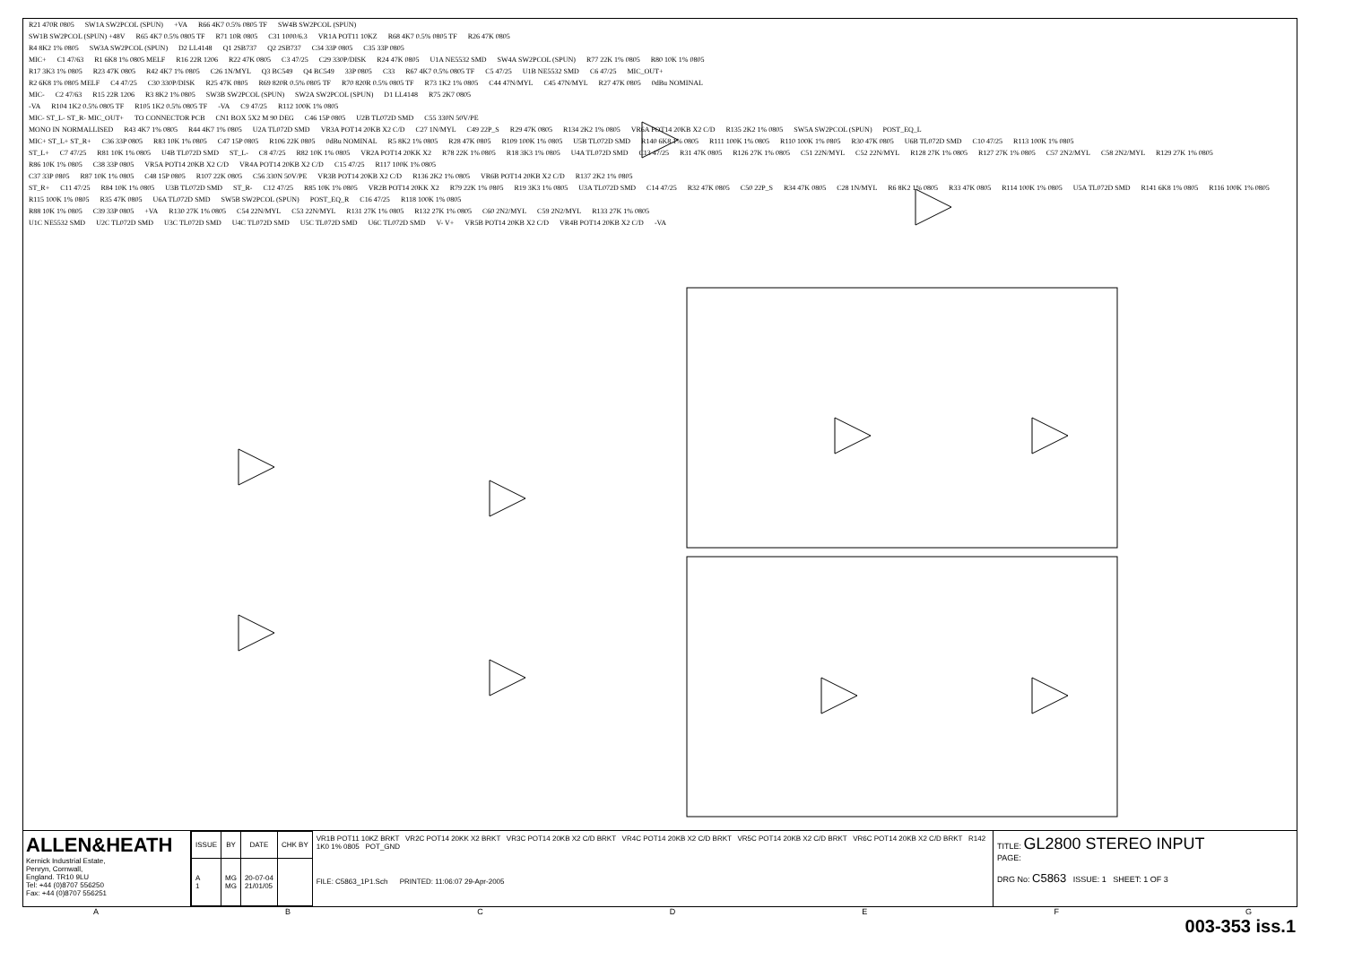R21 470R 0805 SW1A SW2PCOL (SPUN) +VA R66 4K7 0.5% 0805 TF SW4B SW2PCOL (SPUN)
SW1B SW2PCOL (SPUN) +48V R65 4K7 0.5% 0805 TF R71 10R 0805 C31 1000/6.3 VR1A POT11 10KZ R68 4K7 0.5% 0805 TF R26 47K 0805
R4 8K2 1% 0805 SW3A SW2PCOL (SPUN) D2 LL4148 Q1 2SB737 Q2 2SB737 C34 33P 0805 C35 33P 0805
MIC+ C1 47/63 R1 6K8 1% 0805 MELF R16 22R 1206 R22 47K 0805 C3 47/25 C29 330P/DISK R24 47K 0805 U1A NE5532 SMD SW4A SW2PCOL (SPUN) R77 22K 1% 0805 R80 10K 1% 0805
R17 3K3 1% 0805 R23 47K 0805 R42 4K7 1% 0805 C26 1N/MYL Q3 BC549 Q4 BC549 33P 0805 C33 R67 4K7 0.5% 0805 TF C5 47/25 U1B NE5532 SMD C6 47/25 MIC_OUT+
R2 6K8 1% 0805 MELF C4 47/25 C30 330P/DISK R25 47K 0805 R69 820R 0.5% 0805 TF R70 820R 0.5% 0805 TF R73 1K2 1% 0805 C44 47N/MYL C45 47N/MYL R27 47K 0805 0dBu NOMINAL
MIC- C2 47/63 R15 22R 1206 R3 8K2 1% 0805 SW3B SW2PCOL (SPUN) SW2A SW2PCOL (SPUN) D1 LL4148 R75 2K7 0805
-VA R104 1K2 0.5% 0805 TF R105 1K2 0.5% 0805 TF -VA C9 47/25 R112 100K 1% 0805
MIC- ST_L- ST_R- MIC_OUT+ TO CONNECTOR PCB CN1 BOX 5X2 M 90 DEG C46 15P 0805 U2B TL072D SMD C55 330N 50V/PE
MONO IN NORMALLISED R43 4K7 1% 0805 R44 4K7 1% 0805 U2A TL072D SMD VR3A POT14 20KB X2 C/D C27 1N/MYL C49 22P_S R29 47K 0805 R134 2K2 1% 0805 VR6A POT14 20KB X2 C/D R135 2K2 1% 0805 SW5A SW2PCOL (SPUN) POST_EQ_L
MIC+ ST_L+ ST_R+ C36 33P 0805 R83 10K 1% 0805 C47 15P 0805 R106 22K 0805 0dBu NOMINAL R5 8K2 1% 0805 R28 47K 0805 R109 100K 1% 0805 U5B TL072D SMD R140 6K8 1% 0805 R111 100K 1% 0805 R110 100K 1% 0805 R30 47K 0805 U6B TL072D SMD C10 47/25 R113 100K 1% 0805
ST_L+ C7 47/25 R81 10K 1% 0805 U4B TL072D SMD ST_L- C8 47/25 R82 10K 1% 0805 VR2A POT14 20KK X2 R78 22K 1% 0805 R18 3K3 1% 0805 U4A TL072D SMD C13 47/25 R31 47K 0805 R126 27K 1% 0805 C51 22N/MYL C52 22N/MYL R128 27K 1% 0805 R127 27K 1% 0805 C57 2N2/MYL C58 2N2/MYL R129 27K 1% 0805
R86 10K 1% 0805 C38 33P 0805 VR5A POT14 20KB X2 C/D VR4A POT14 20KB X2 C/D C15 47/25 R117 100K 1% 0805
C37 33P 0805 R87 10K 1% 0805 C48 15P 0805 R107 22K 0805 C56 330N 50V/PE VR3B POT14 20KB X2 C/D R136 2K2 1% 0805 VR6B POT14 20KB X2 C/D R137 2K2 1% 0805
ST_R+ C11 47/25 R84 10K 1% 0805 U3B TL072D SMD ST_R- C12 47/25 R85 10K 1% 0805 VR2B POT14 20KK X2 R79 22K 1% 0805 R19 3K3 1% 0805 U3A TL072D SMD C14 47/25 R32 47K 0805 C50 22P_S R34 47K 0805 C28 1N/MYL R6 8K2 1% 0805 R33 47K 0805 R114 100K 1% 0805 U5A TL072D SMD R141 6K8 1% 0805 R116 100K 1% 0805 R115 100K 1% 0805 R35 47K 0805 U6A TL072D SMD SW5B SW2PCOL (SPUN) POST_EQ_R C16 47/25 R118 100K 1% 0805
R88 10K 1% 0805 C39 33P 0805 +VA R130 27K 1% 0805 C54 22N/MYL C53 22N/MYL R131 27K 1% 0805 R132 27K 1% 0805 C60 2N2/MYL C59 2N2/MYL R133 27K 1% 0805
U1C NE5532 SMD U2C TL072D SMD U3C TL072D SMD U4C TL072D SMD U5C TL072D SMD U6C TL072D SMD V- V+ VR5B POT14 20KB X2 C/D VR4B POT14 20KB X2 C/D -VA
ALLEN&HEATH
Kernick Industrial Estate,
Penryn, Cornwall,
England. TR10 9LU
Tel: +44 (0)8707 556250
Fax: +44 (0)8707 556251
| ISSUE | BY | DATE | CHK BY |
| --- | --- | --- | --- |
| A 1 | MG MG | 20-07-04 21/01/05 | |
VR1B POT11 10KZ BRKT VR2C POT14 20KK X2 BRKT VR3C POT14 20KB X2 C/D BRKT VR4C POT14 20KB X2 C/D BRKT VR5C POT14 20KB X2 C/D BRKT VR6C POT14 20KB X2 C/D BRKT R142 1K0 1% 0805 POT_GND
FILE: C5863_1P1.Sch PRINTED: 11:06:07 29-Apr-2005
TITLE: GL2800 STEREO INPUT
PAGE:
DRG No: C5863 ISSUE: 1 SHEET: 1 OF 3
ABCDEFG
003-353 iss.1